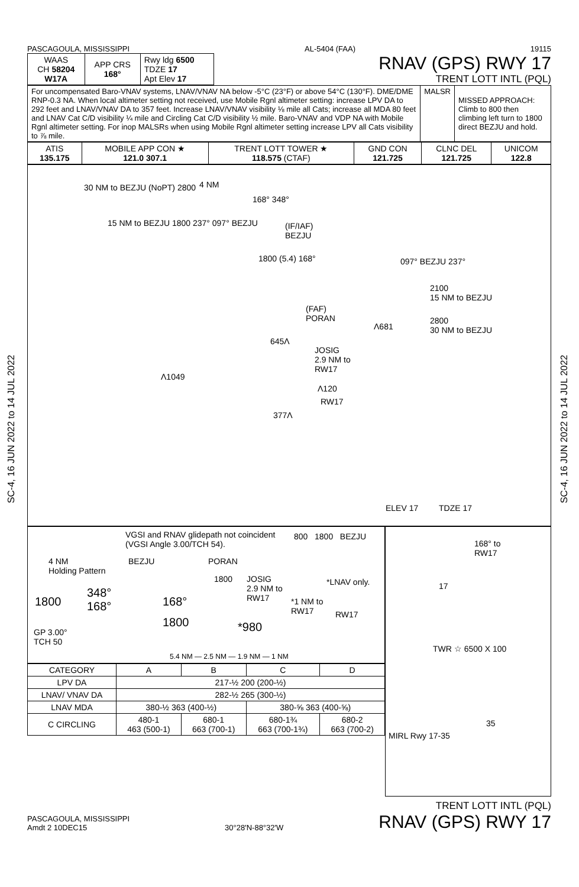SC-4, 16 JUN 2022 to 14 JUL 2022
SC-4, 16 JUN 2022 to 14 JUL 2022
PASCAGOULA, MISSISSIPPI AL-5404 (FAA) 19115
| WAAS CH 58204 W17A | APP CRS 168° | Rwy ldg 6500 TDZE 17 Apt Elev 17 |
RNAV (GPS) RWY 17
TRENT LOTT INTL (PQL)
| For uncompensated Baro-VNAV systems, LNAV/VNAV NA below -5°C (23°F) or above 54°C (130°F). DME/DME RNP-0.3 NA. When local altimeter setting not received, use Mobile Rgnl altimeter setting: increase LPV DA to 292 feet and LNAV/VNAV DA to 357 feet. Increase LNAV/VNAV visibility ⅛ mile all Cats; increase all MDA 80 feet and LNAV Cat C/D visibility ¼ mile and Circling Cat C/D visibility ½ mile. Baro-VNAV and VDP NA with Mobile Rgnl altimeter setting. For inop MALSRs when using Mobile Rgnl altimeter setting increase LPV all Cats visibility to ⅞ mile. | MALSR | MISSED APPROACH: Climb to 800 then climbing left turn to 1800 direct BEZJU and hold. |
| ATIS 135.175 | MOBILE APP CON ★ 121.0 307.1 | TRENT LOTT TOWER ★ 118.575 (CTAF) | GND CON 121.725 | CLNC DEL 121.725 | UNICOM 122.8 |
30 NM to BEZJU (NoPT) 2800
15 NM to BEZJU 1800 237° 097° BEZJU
4 NM
168° 348°
(IF/IAF)
BEZJU
1800 (5.4) 168°
(FAF)
PORAN
Λ681
645Λ
JOSIG
2.9 NM to
RW17
Λ1049
Λ120
RW17
377Λ
097° BEZJU 237°
2100
15 NM to BEZJU
2800
30 NM to BEZJU
ELEV 17 TDZE 17
VGSI and RNAV glidepath not coincident
(VGSI Angle 3.00/TCH 54).
800 1800 BEZJU
4 NM
Holding Pattern
BEZJU PORAN
1800 JOSIG
2.9 NM to
RW17
*LNAV only.
1800
348°
168° 168° *1 NM to
RW17 RW17
1800 *980 GP 3.00°
TCH 50
5.4 NM — 2.5 NM — 1.9 NM — 1 NM
| CATEGORY | A | B | C | D |
| LPV DA | 217-½ 200 (200-½) | | | |
| LNAV/ VNAV DA | 282-½ 265 (300-½) | | | |
| LNAV MDA | 380-½ 363 (400-½) | | 380-⅝ 363 (400-⅝) | |
| C CIRCLING | 480-1 463 (500-1) | 680-1 663 (700-1) | 680-1¾ 663 (700-1¾) | 680-2 663 (700-2) |
168° to
RW17
17
TWR ☆ 6500 X 100
35
MIRL Rwy 17-35
PASCAGOULA, MISSISSIPPI
Amdt 2 10DEC15
30°28'N-88°32'W
TRENT LOTT INTL (PQL)
RNAV (GPS) RWY 17